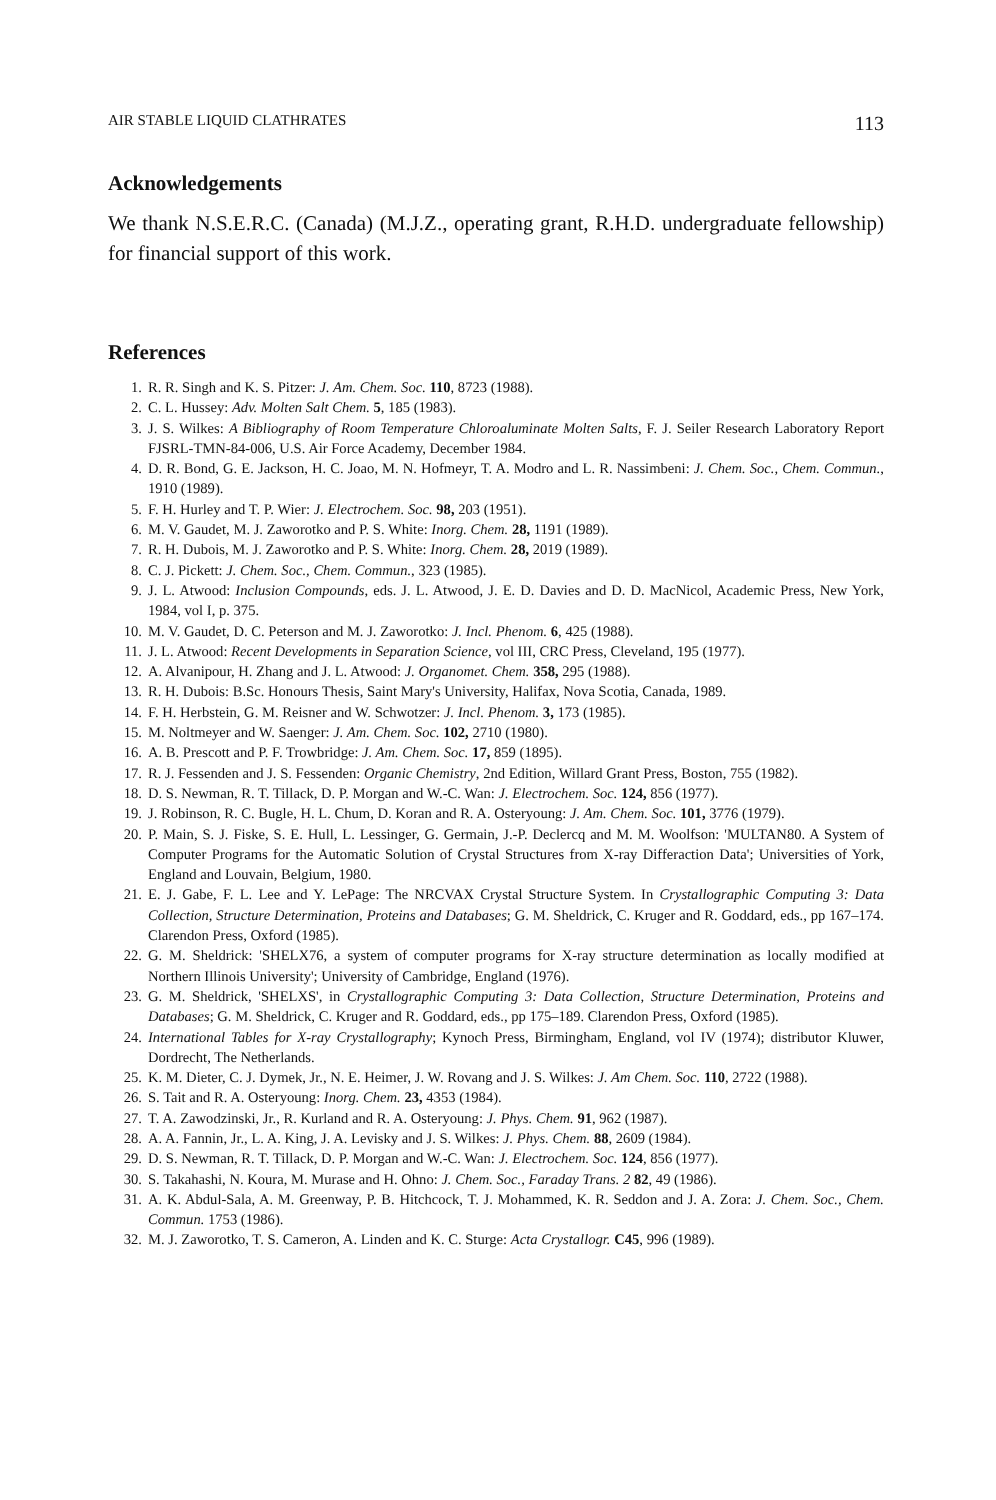AIR STABLE LIQUID CLATHRATES 113
Acknowledgements
We thank N.S.E.R.C. (Canada) (M.J.Z., operating grant, R.H.D. undergraduate fellowship) for financial support of this work.
References
1. R. R. Singh and K. S. Pitzer: J. Am. Chem. Soc. 110, 8723 (1988).
2. C. L. Hussey: Adv. Molten Salt Chem. 5, 185 (1983).
3. J. S. Wilkes: A Bibliography of Room Temperature Chloroaluminate Molten Salts, F. J. Seiler Research Laboratory Report FJSRL-TMN-84-006, U.S. Air Force Academy, December 1984.
4. D. R. Bond, G. E. Jackson, H. C. Joao, M. N. Hofmeyr, T. A. Modro and L. R. Nassimbeni: J. Chem. Soc., Chem. Commun., 1910 (1989).
5. F. H. Hurley and T. P. Wier: J. Electrochem. Soc. 98, 203 (1951).
6. M. V. Gaudet, M. J. Zaworotko and P. S. White: Inorg. Chem. 28, 1191 (1989).
7. R. H. Dubois, M. J. Zaworotko and P. S. White: Inorg. Chem. 28, 2019 (1989).
8. C. J. Pickett: J. Chem. Soc., Chem. Commun., 323 (1985).
9. J. L. Atwood: Inclusion Compounds, eds. J. L. Atwood, J. E. D. Davies and D. D. MacNicol, Academic Press, New York, 1984, vol I, p. 375.
10. M. V. Gaudet, D. C. Peterson and M. J. Zaworotko: J. Incl. Phenom. 6, 425 (1988).
11. J. L. Atwood: Recent Developments in Separation Science, vol III, CRC Press, Cleveland, 195 (1977).
12. A. Alvanipour, H. Zhang and J. L. Atwood: J. Organomet. Chem. 358, 295 (1988).
13. R. H. Dubois: B.Sc. Honours Thesis, Saint Mary's University, Halifax, Nova Scotia, Canada, 1989.
14. F. H. Herbstein, G. M. Reisner and W. Schwotzer: J. Incl. Phenom. 3, 173 (1985).
15. M. Noltmeyer and W. Saenger: J. Am. Chem. Soc. 102, 2710 (1980).
16. A. B. Prescott and P. F. Trowbridge: J. Am. Chem. Soc. 17, 859 (1895).
17. R. J. Fessenden and J. S. Fessenden: Organic Chemistry, 2nd Edition, Willard Grant Press, Boston, 755 (1982).
18. D. S. Newman, R. T. Tillack, D. P. Morgan and W.-C. Wan: J. Electrochem. Soc. 124, 856 (1977).
19. J. Robinson, R. C. Bugle, H. L. Chum, D. Koran and R. A. Osteryoung: J. Am. Chem. Soc. 101, 3776 (1979).
20. P. Main, S. J. Fiske, S. E. Hull, L. Lessinger, G. Germain, J.-P. Declercq and M. M. Woolfson: 'MULTAN80. A System of Computer Programs for the Automatic Solution of Crystal Structures from X-ray Differaction Data'; Universities of York, England and Louvain, Belgium, 1980.
21. E. J. Gabe, F. L. Lee and Y. LePage: The NRCVAX Crystal Structure System. In Crystallographic Computing 3: Data Collection, Structure Determination, Proteins and Databases; G. M. Sheldrick, C. Kruger and R. Goddard, eds., pp 167–174. Clarendon Press, Oxford (1985).
22. G. M. Sheldrick: 'SHELX76, a system of computer programs for X-ray structure determination as locally modified at Northern Illinois University'; University of Cambridge, England (1976).
23. G. M. Sheldrick, 'SHELXS', in Crystallographic Computing 3: Data Collection, Structure Determination, Proteins and Databases; G. M. Sheldrick, C. Kruger and R. Goddard, eds., pp 175–189. Clarendon Press, Oxford (1985).
24. International Tables for X-ray Crystallography; Kynoch Press, Birmingham, England, vol IV (1974); distributor Kluwer, Dordrecht, The Netherlands.
25. K. M. Dieter, C. J. Dymek, Jr., N. E. Heimer, J. W. Rovang and J. S. Wilkes: J. Am Chem. Soc. 110, 2722 (1988).
26. S. Tait and R. A. Osteryoung: Inorg. Chem. 23, 4353 (1984).
27. T. A. Zawodzinski, Jr., R. Kurland and R. A. Osteryoung: J. Phys. Chem. 91, 962 (1987).
28. A. A. Fannin, Jr., L. A. King, J. A. Levisky and J. S. Wilkes: J. Phys. Chem. 88, 2609 (1984).
29. D. S. Newman, R. T. Tillack, D. P. Morgan and W.-C. Wan: J. Electrochem. Soc. 124, 856 (1977).
30. S. Takahashi, N. Koura, M. Murase and H. Ohno: J. Chem. Soc., Faraday Trans. 2 82, 49 (1986).
31. A. K. Abdul-Sala, A. M. Greenway, P. B. Hitchcock, T. J. Mohammed, K. R. Seddon and J. A. Zora: J. Chem. Soc., Chem. Commun. 1753 (1986).
32. M. J. Zaworotko, T. S. Cameron, A. Linden and K. C. Sturge: Acta Crystallogr. C45, 996 (1989).